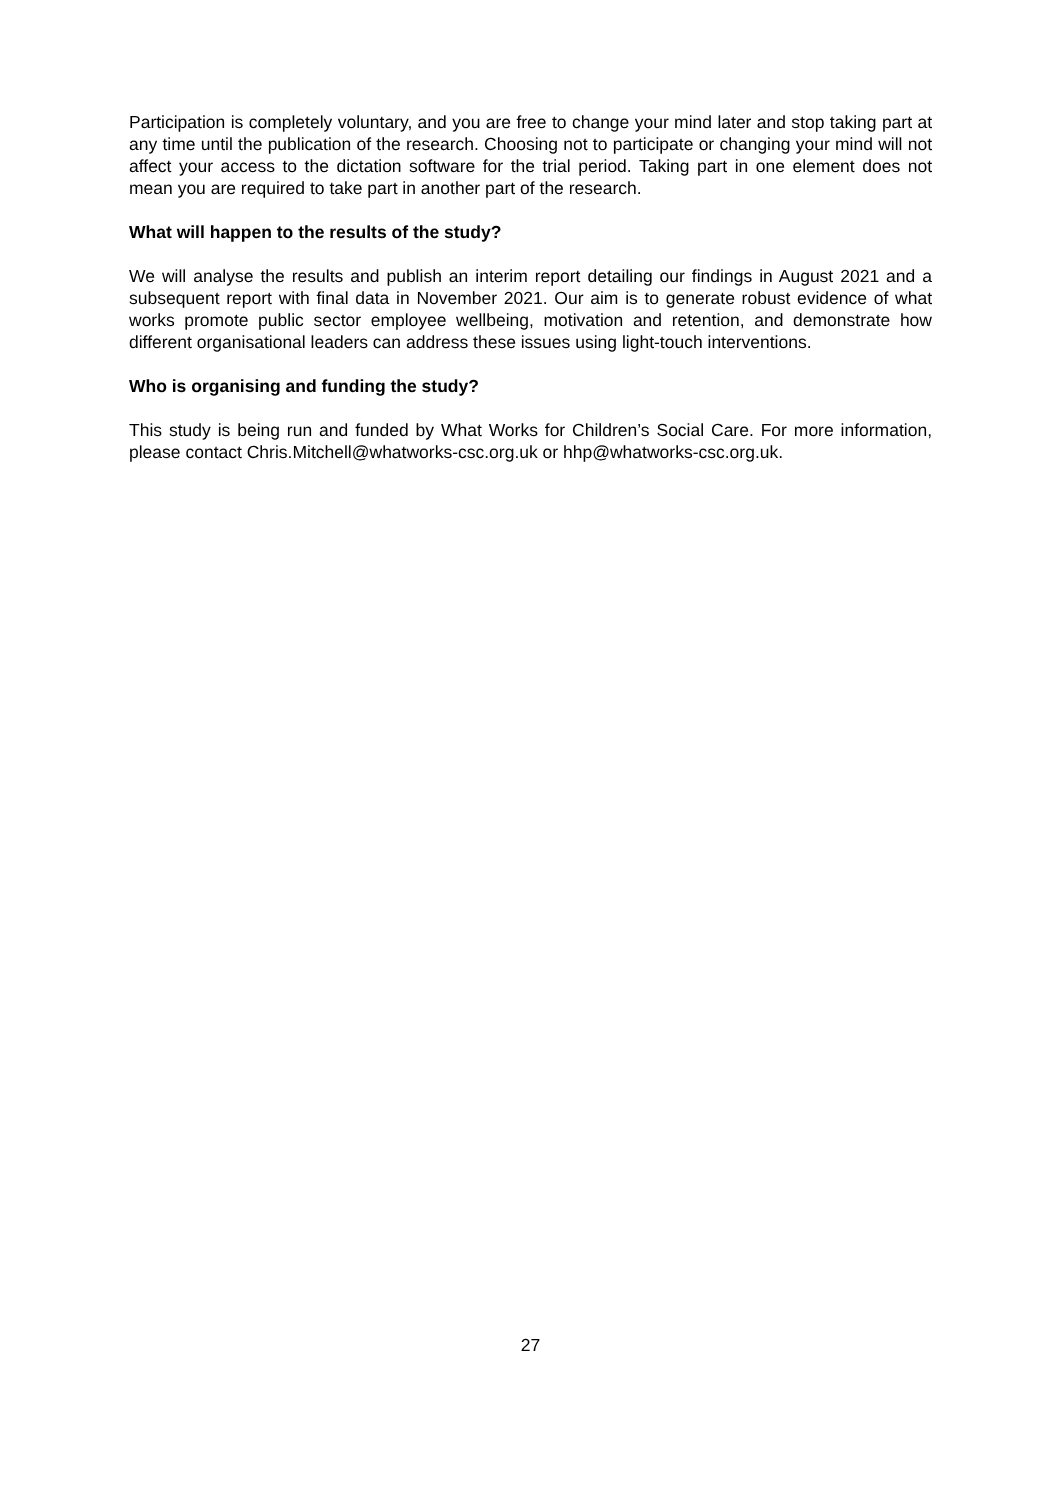Participation is completely voluntary, and you are free to change your mind later and stop taking part at any time until the publication of the research. Choosing not to participate or changing your mind will not affect your access to the dictation software for the trial period. Taking part in one element does not mean you are required to take part in another part of the research.
What will happen to the results of the study?
We will analyse the results and publish an interim report detailing our findings in August 2021 and a subsequent report with final data in November 2021. Our aim is to generate robust evidence of what works promote public sector employee wellbeing, motivation and retention, and demonstrate how different organisational leaders can address these issues using light-touch interventions.
Who is organising and funding the study?
This study is being run and funded by What Works for Children’s Social Care. For more information, please contact Chris.Mitchell@whatworks-csc.org.uk or hhp@whatworks-csc.org.uk.
27